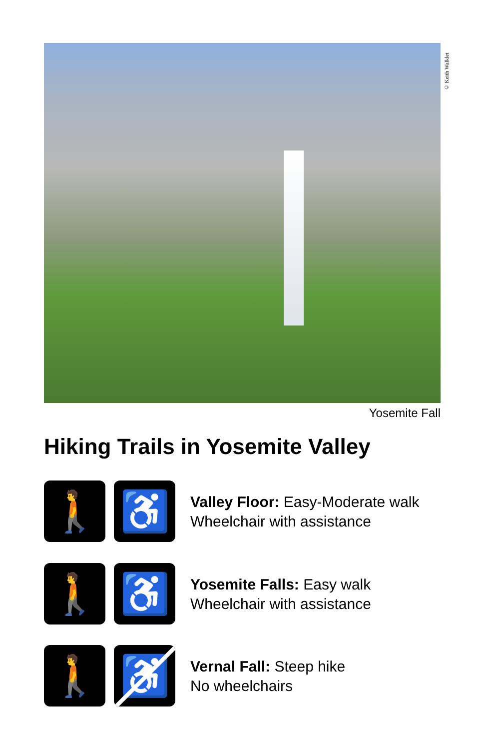© Keith Walklet
Yosemite Fall
Hiking Trails in Yosemite Valley
🚶 ♿
Valley Floor: Easy-Moderate walk
Wheelchair with assistance
🚶 ♿
Yosemite Falls: Easy walk
Wheelchair with assistance
🚶 ♿
Vernal Fall: Steep hike
No wheelchairs